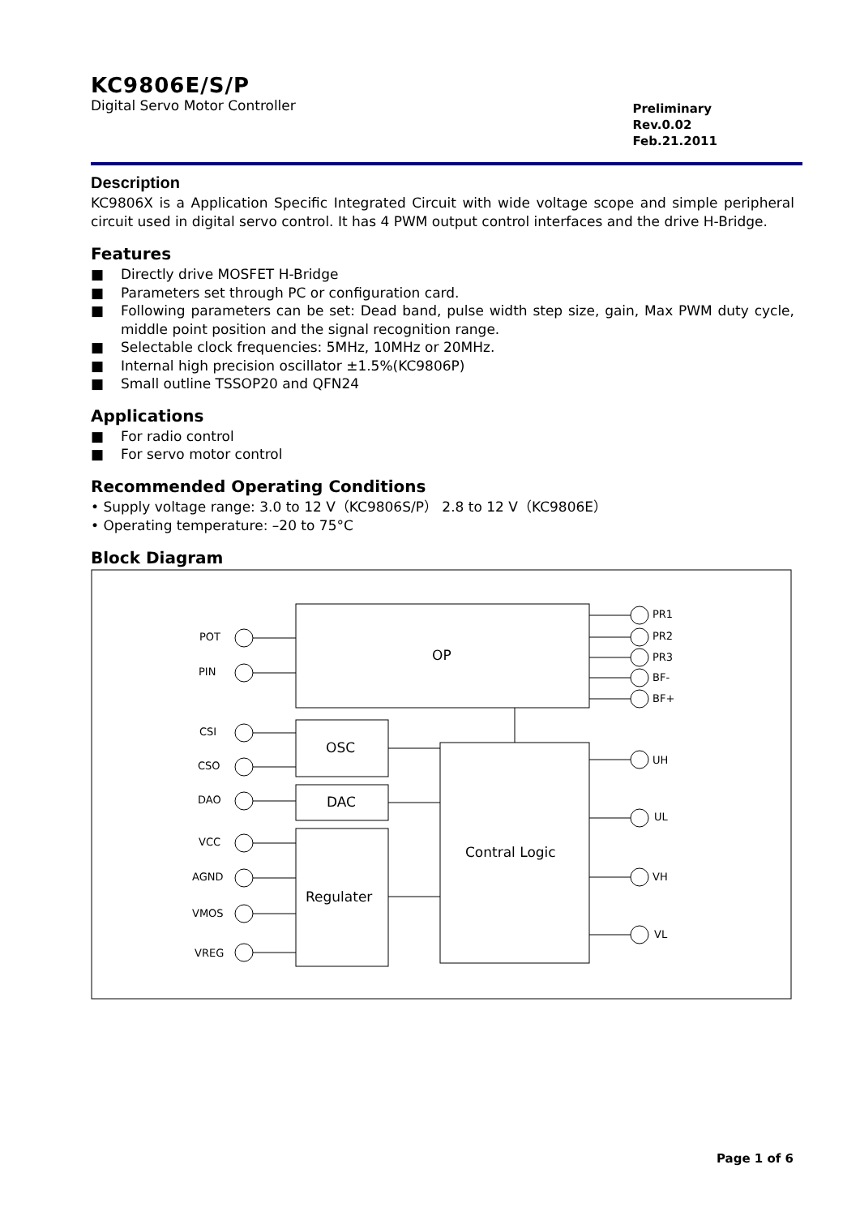KC9806E/S/P
Digital Servo Motor Controller
Preliminary
Rev.0.02
Feb.21.2011
Description
KC9806X is a Application Specific Integrated Circuit with wide voltage scope and simple peripheral circuit used in digital servo control. It has 4 PWM output control interfaces and the drive H-Bridge.
Features
■ Directly drive MOSFET H-Bridge
■ Parameters set through PC or configuration card.
■ Following parameters can be set: Dead band, pulse width step size, gain, Max PWM duty cycle, middle point position and the signal recognition range.
■ Selectable clock frequencies: 5MHz, 10MHz or 20MHz.
■ Internal high precision oscillator ±1.5%(KC9806P)
■ Small outline TSSOP20 and QFN24
Applications
■ For radio control
■ For servo motor control
Recommended Operating Conditions
• Supply voltage range: 3.0 to 12 V（KC9806S/P） 2.8 to 12 V（KC9806E）
• Operating temperature: –20 to 75°C
Block Diagram
OP
OSC
DAC
Regulater
Contral Logic
POT
PIN
CSI
CSO
DAO
VCC
AGND
VMOS
VREG
PR1
PR2
PR3
BF-
BF+
UH
UL
VH
VL
Page 1 of 6